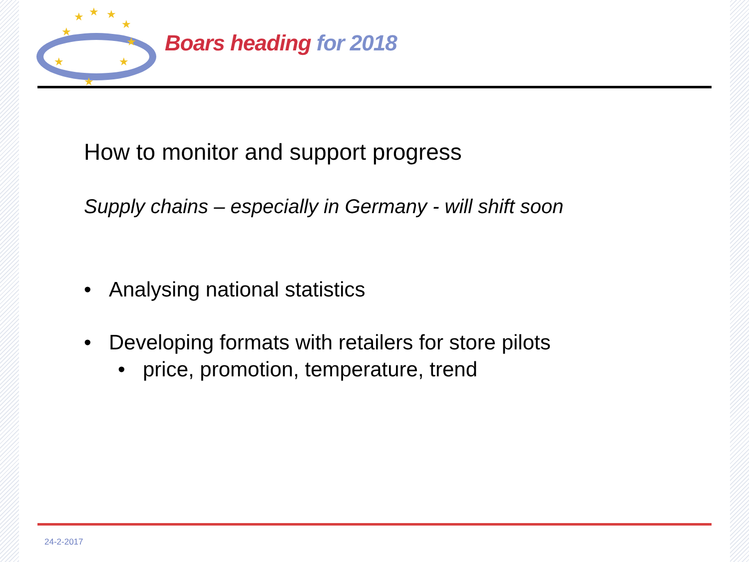★ ★ ★
★
★
★
★ ★
★
Boars heading for 2018
How to monitor and support progress
Supply chains – especially in Germany - will shift soon
• Analysing national statistics
• Developing formats with retailers for store pilots
• price, promotion, temperature, trend
24-2-2017